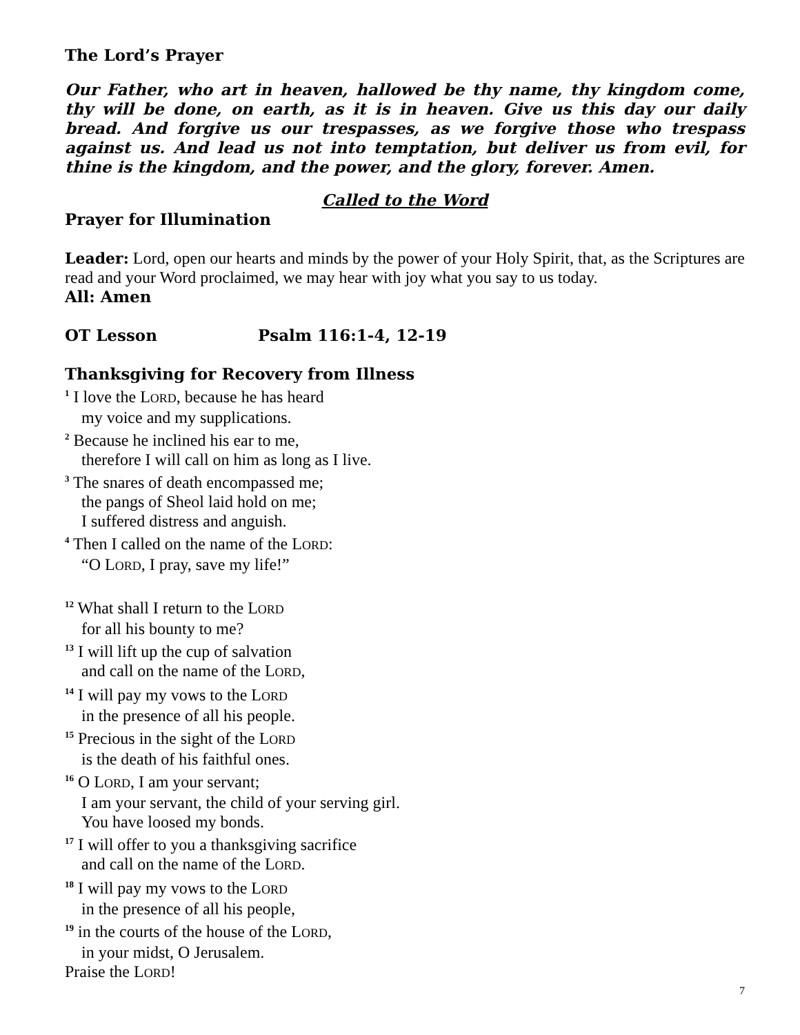The Lord’s Prayer
Our Father, who art in heaven, hallowed be thy name, thy kingdom come, thy will be done, on earth, as it is in heaven. Give us this day our daily bread. And forgive us our trespasses, as we forgive those who trespass against us. And lead us not into temptation, but deliver us from evil, for thine is the kingdom, and the power, and the glory, forever. Amen.
Called to the Word
Prayer for Illumination
Leader: Lord, open our hearts and minds by the power of your Holy Spirit, that, as the Scriptures are read and your Word proclaimed, we may hear with joy what you say to us today.
All: Amen
OT Lesson Psalm 116:1-4, 12-19
Thanksgiving for Recovery from Illness
<sup>1</sup> I love the LORD, because he has heard
my voice and my supplications.
<sup>2</sup> Because he inclined his ear to me,
therefore I will call on him as long as I live.
<sup>3</sup> The snares of death encompassed me;
the pangs of Sheol laid hold on me;
I suffered distress and anguish.
<sup>4</sup> Then I called on the name of the LORD:
“O LORD, I pray, save my life!”
<sup>12</sup> What shall I return to the LORD
for all his bounty to me?
<sup>13</sup> I will lift up the cup of salvation
and call on the name of the LORD,
<sup>14</sup> I will pay my vows to the LORD
in the presence of all his people.
<sup>15</sup> Precious in the sight of the LORD
is the death of his faithful ones.
<sup>16</sup> O LORD, I am your servant;
I am your servant, the child of your serving girl.
You have loosed my bonds.
<sup>17</sup> I will offer to you a thanksgiving sacrifice
and call on the name of the LORD.
<sup>18</sup> I will pay my vows to the LORD
in the presence of all his people,
<sup>19</sup> in the courts of the house of the LORD,
in your midst, O Jerusalem.
Praise the LORD!
7